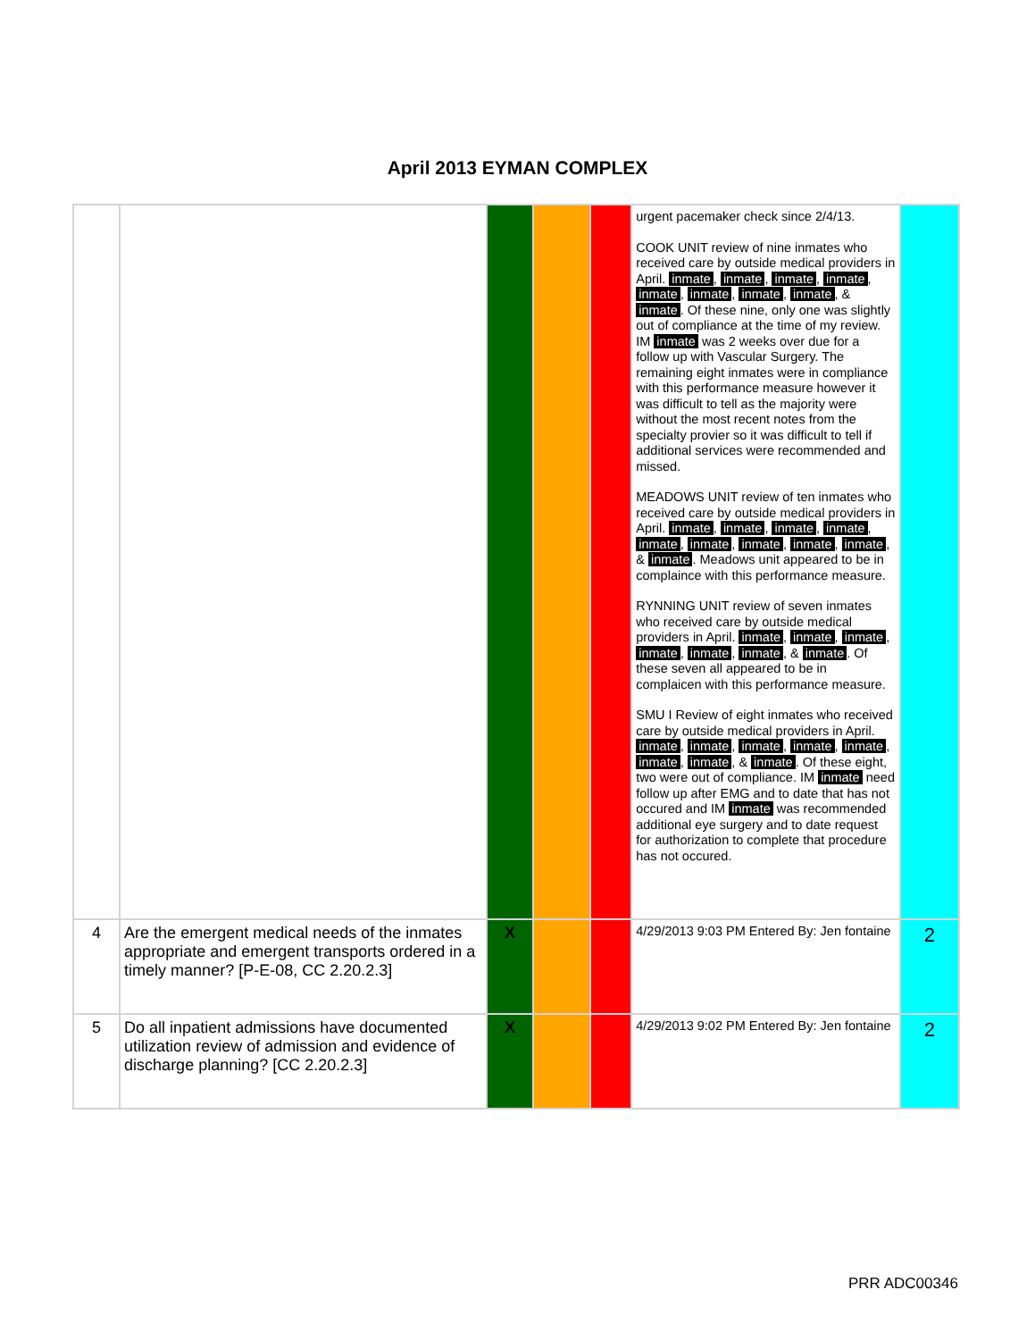April 2013 EYMAN COMPLEX
| | | | | | urgent pacemaker check since 2/4/13. COOK UNIT review of nine inmates who received care by outside medical providers in April. inmate , inmate , inmate , inmate , inmate , inmate , inmate , inmate , & inmate . Of these nine, only one was slightly out of compliance at the time of my review. IM inmate was 2 weeks over due for a follow up with Vascular Surgery. The remaining eight inmates were in compliance with this performance measure however it was difficult to tell as the majority were without the most recent notes from the specialty provier so it was difficult to tell if additional services were recommended and missed. MEADOWS UNIT review of ten inmates who received care by outside medical providers in April. inmate , inmate , inmate , inmate , inmate , inmate , inmate , inmate , inmate , & inmate . Meadows unit appeared to be in complaince with this performance measure. RYNNING UNIT review of seven inmates who received care by outside medical providers in April. inmate , inmate , inmate , inmate , inmate , inmate , & inmate . Of these seven all appeared to be in complaicen with this performance measure. SMU I Review of eight inmates who received care by outside medical providers in April. inmate , inmate , inmate , inmate , inmate , inmate , inmate , & inmate . Of these eight, two were out of compliance. IM inmate need follow up after EMG and to date that has not occured and IM inmate was recommended additional eye surgery and to date request for authorization to complete that procedure has not occured. | |
| 4 | Are the emergent medical needs of the inmates appropriate and emergent transports ordered in a timely manner? [P-E-08, CC 2.20.2.3] | X | | | 4/29/2013 9:03 PM Entered By: Jen fontaine | 2 |
| 5 | Do all inpatient admissions have documented utilization review of admission and evidence of discharge planning? [CC 2.20.2.3] | X | | | 4/29/2013 9:02 PM Entered By: Jen fontaine | 2 |
PRR ADC00346